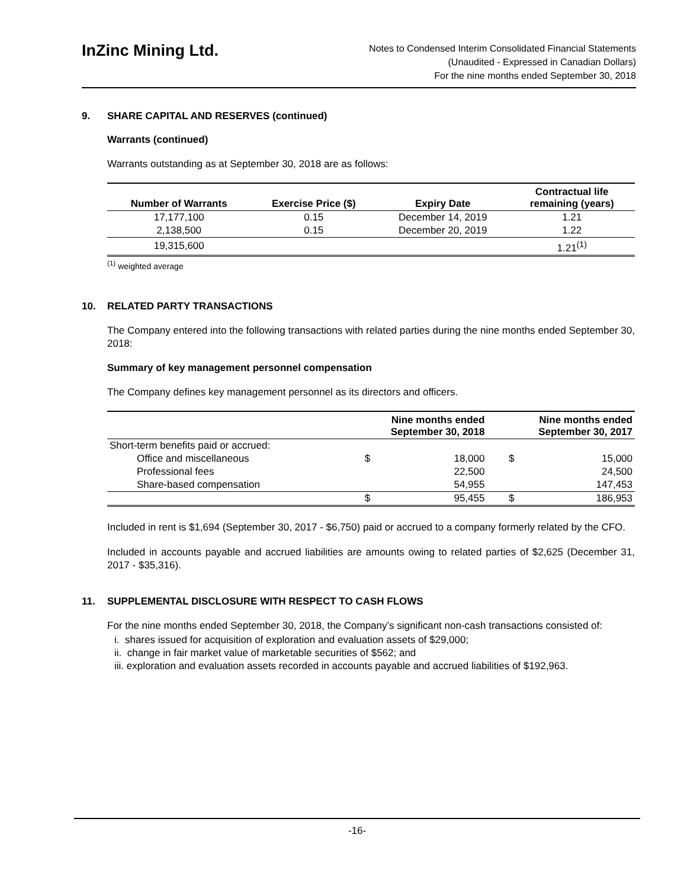InZinc Mining Ltd.
Notes to Condensed Interim Consolidated Financial Statements
(Unaudited - Expressed in Canadian Dollars)
For the nine months ended September 30, 2018
9. SHARE CAPITAL AND RESERVES (continued)
Warrants (continued)
Warrants outstanding as at September 30, 2018 are as follows:
| Number of Warrants | Exercise Price ($) | Expiry Date | Contractual life remaining (years) |
| --- | --- | --- | --- |
| 17,177,100 | 0.15 | December 14, 2019 | 1.21 |
| 2,138,500 | 0.15 | December 20, 2019 | 1.22 |
| 19,315,600 | | | 1.21<sup>(1)</sup> |
<sup>(1)</sup> weighted average
10. RELATED PARTY TRANSACTIONS
The Company entered into the following transactions with related parties during the nine months ended September 30, 2018:
Summary of key management personnel compensation
The Company defines key management personnel as its directors and officers.
| | Nine months ended September 30, 2018 | | Nine months ended September 30, 2017 | |
| --- | --- | --- | --- | --- |
| Short-term benefits paid or accrued: | | | | |
| Office and miscellaneous | $ | 18,000 | $ | 15,000 |
| Professional fees | | 22,500 | | 24,500 |
| Share-based compensation | | 54,955 | | 147,453 |
| | $ | 95,455 | $ | 186,953 |
Included in rent is $1,694 (September 30, 2017 - $6,750) paid or accrued to a company formerly related by the CFO.
Included in accounts payable and accrued liabilities are amounts owing to related parties of $2,625 (December 31, 2017 - $35,316).
11. SUPPLEMENTAL DISCLOSURE WITH RESPECT TO CASH FLOWS
For the nine months ended September 30, 2018, the Company’s significant non-cash transactions consisted of:
i. shares issued for acquisition of exploration and evaluation assets of $29,000;
ii. change in fair market value of marketable securities of $562; and
iii. exploration and evaluation assets recorded in accounts payable and accrued liabilities of $192,963.
-16-